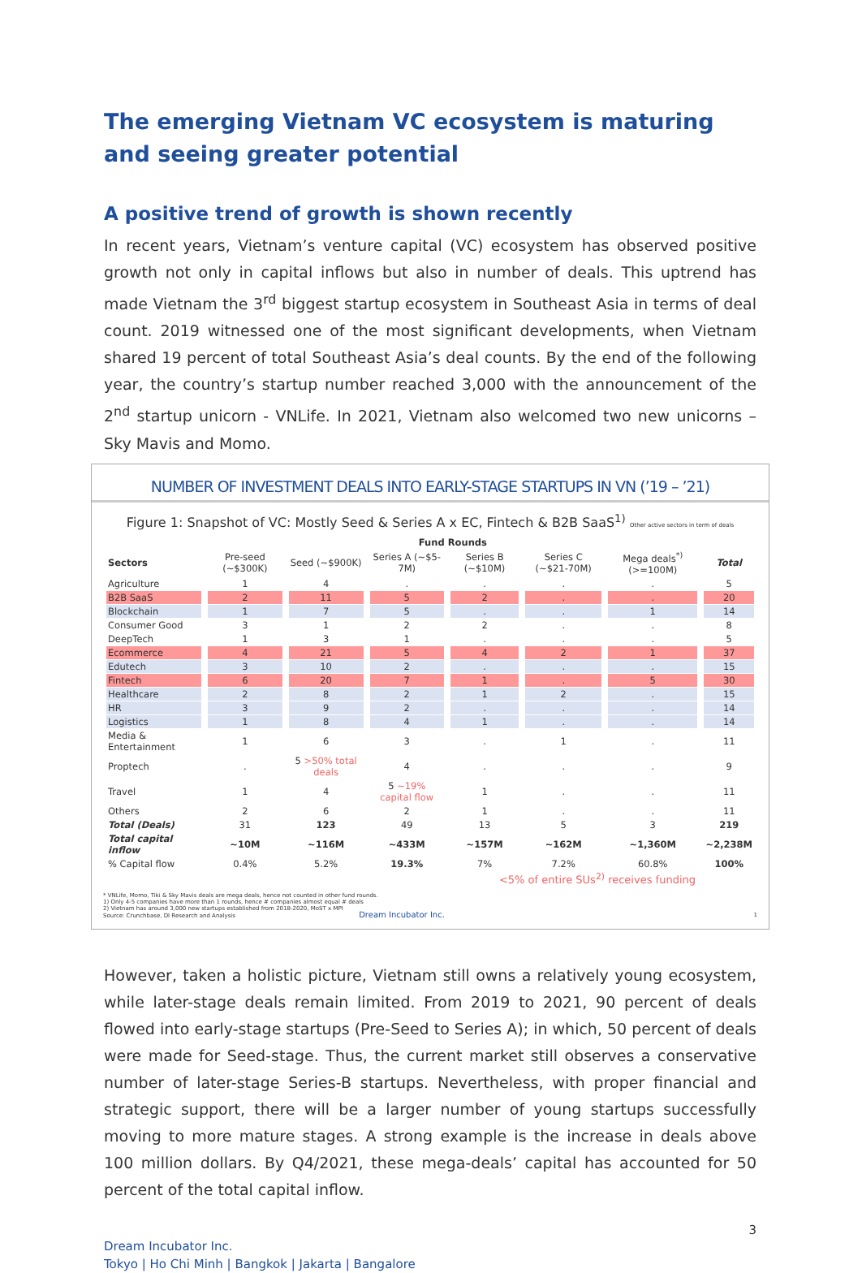The emerging Vietnam VC ecosystem is maturing and seeing greater potential
A positive trend of growth is shown recently
In recent years, Vietnam’s venture capital (VC) ecosystem has observed positive growth not only in capital inflows but also in number of deals. This uptrend has made Vietnam the 3<sup>rd</sup> biggest startup ecosystem in Southeast Asia in terms of deal count. 2019 witnessed one of the most significant developments, when Vietnam shared 19 percent of total Southeast Asia’s deal counts. By the end of the following year, the country’s startup number reached 3,000 with the announcement of the 2<sup>nd</sup> startup unicorn - VNLife. In 2021, Vietnam also welcomed two new unicorns – Sky Mavis and Momo.
NUMBER OF INVESTMENT DEALS INTO EARLY-STAGE STARTUPS IN VN (’19 – ’21)
Figure 1: Snapshot of VC: Mostly Seed & Series A x EC, Fintech & B2B SaaS<sup>1)</sup> Other active sectors in term of deals
| | Fund Rounds | | | | | | |
| --- | --- | --- | --- | --- | --- | --- | --- |
| Sectors | Pre-seed (~$300K) | Seed (~$900K) | Series A (~$5-7M) | Series B (~$10M) | Series C (~$21-70M) | Mega deals<sup>*)</sup> (>=100M) | Total |
| Agriculture | 1 | 4 | . | . | . | . | 5 |
| B2B SaaS | 2 | 11 | 5 | 2 | . | . | 20 |
| Blockchain | 1 | 7 | 5 | . | . | 1 | 14 |
| Consumer Good | 3 | 1 | 2 | 2 | . | . | 8 |
| DeepTech | 1 | 3 | 1 | . | . | . | 5 |
| Ecommerce | 4 | 21 | 5 | 4 | 2 | 1 | 37 |
| Edutech | 3 | 10 | 2 | . | . | . | 15 |
| Fintech | 6 | 20 | 7 | 1 | . | 5 | 30 |
| Healthcare | 2 | 8 | 2 | 1 | 2 | . | 15 |
| HR | 3 | 9 | 2 | . | . | . | 14 |
| Logistics | 1 | 8 | 4 | 1 | . | . | 14 |
| Media & Entertainment | 1 | 6 | 3 | . | 1 | . | 11 |
| Proptech | . | 5 >50% total deals | 4 | . | . | . | 9 |
| Travel | 1 | 4 | 5 ~19% capital flow | 1 | . | . | 11 |
| Others | 2 | 6 | 2 | 1 | . | . | 11 |
| Total (Deals) | 31 | 123 | 49 | 13 | 5 | 3 | 219 |
| Total capital inflow | ~10M | ~116M | ~433M | ~157M | ~162M | ~1,360M | ~2,238M |
| % Capital flow | 0.4% | 5.2% | 19.3% | 7% | 7.2% | 60.8% | 100% |
<5% of entire SUs<sup>2)</sup> receives funding
* VNLife, Momo, Tiki & Sky Mavis deals are mega deals, hence not counted in other fund rounds.
1) Only 4-5 companies have more than 1 rounds, hence # companies almost equal # deals
2) Vietnam has around 3,000 new startups established from 2018-2020, MoST x MPI
Source: Crunchbase, DI Research and Analysis Dream Incubator Inc. 1
However, taken a holistic picture, Vietnam still owns a relatively young ecosystem, while later-stage deals remain limited. From 2019 to 2021, 90 percent of deals flowed into early-stage startups (Pre-Seed to Series A); in which, 50 percent of deals were made for Seed-stage. Thus, the current market still observes a conservative number of later-stage Series-B startups. Nevertheless, with proper financial and strategic support, there will be a larger number of young startups successfully moving to more mature stages. A strong example is the increase in deals above 100 million dollars. By Q4/2021, these mega-deals’ capital has accounted for 50 percent of the total capital inflow.
3
Dream Incubator Inc.
Tokyo | Ho Chi Minh | Bangkok | Jakarta | Bangalore